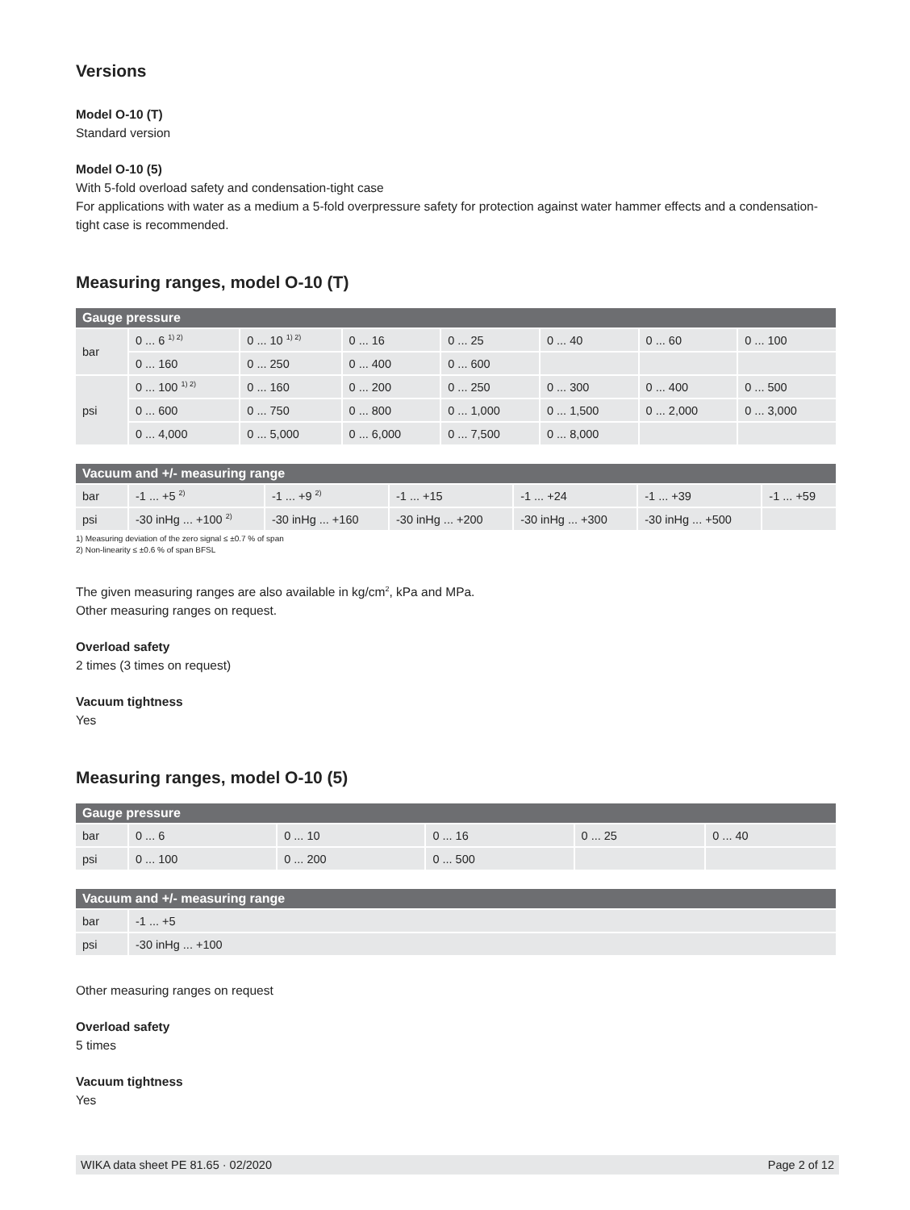Versions
Model O-10 (T)
Standard version
Model O-10 (5)
With 5-fold overload safety and condensation-tight case
For applications with water as a medium a 5-fold overpressure safety for protection against water hammer effects and a condensation-tight case is recommended.
Measuring ranges, model O-10 (T)
| Gauge pressure | | | | | | | |
| --- | --- | --- | --- | --- | --- | --- | --- |
| bar | 0 ... 6 <sup>1) 2)</sup> | 0 ... 10 <sup>1) 2)</sup> | 0 ... 16 | 0 ... 25 | 0 ... 40 | 0 ... 60 | 0 ... 100 |
| | 0 ... 160 | 0 ... 250 | 0 ... 400 | 0 ... 600 | | | |
| psi | 0 ... 100 <sup>1) 2)</sup> | 0 ... 160 | 0 ... 200 | 0 ... 250 | 0 ... 300 | 0 ... 400 | 0 ... 500 |
| | 0 ... 600 | 0 ... 750 | 0 ... 800 | 0 ... 1,000 | 0 ... 1,500 | 0 ... 2,000 | 0 ... 3,000 |
| | 0 ... 4,000 | 0 ... 5,000 | 0 ... 6,000 | 0 ... 7,500 | 0 ... 8,000 | | |
| Vacuum and +/- measuring range | | | | | | |
| --- | --- | --- | --- | --- | --- | --- |
| bar | -1 ... +5 <sup>2)</sup> | -1 ... +9 <sup>2)</sup> | -1 ... +15 | -1 ... +24 | -1 ... +39 | -1 ... +59 |
| psi | -30 inHg ... +100 <sup>2)</sup> | -30 inHg ... +160 | -30 inHg ... +200 | -30 inHg ... +300 | -30 inHg ... +500 | |
1) Measuring deviation of the zero signal ≤ ±0.7 % of span
2) Non-linearity ≤ ±0.6 % of span BFSL
The given measuring ranges are also available in kg/cm<sup>2</sup>, kPa and MPa.
Other measuring ranges on request.
Overload safety
2 times (3 times on request)
Vacuum tightness
Yes
Measuring ranges, model O-10 (5)
| Gauge pressure | | | | | |
| --- | --- | --- | --- | --- | --- |
| bar | 0 ... 6 | 0 ... 10 | 0 ... 16 | 0 ... 25 | 0 ... 40 |
| psi | 0 ... 100 | 0 ... 200 | 0 ... 500 | | |
| Vacuum and +/- measuring range | |
| --- | --- |
| bar | -1 ... +5 |
| psi | -30 inHg ... +100 |
Other measuring ranges on request
Overload safety
5 times
Vacuum tightness
Yes
WIKA data sheet PE 81.65 · 02/2020 Page 2 of 12